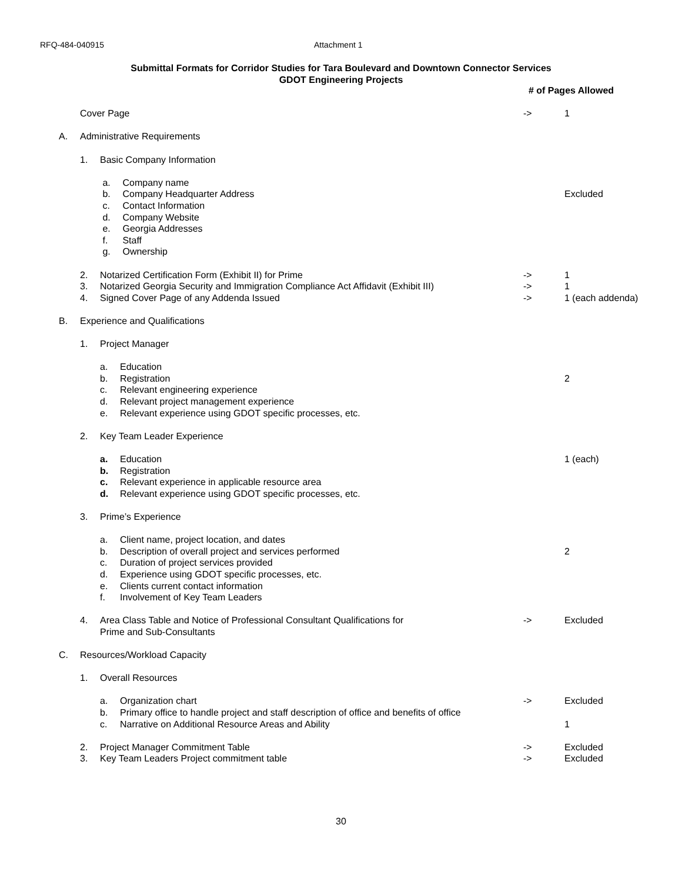RFQ-484-040915 Attachment 1
Submittal Formats for Corridor Studies for Tara Boulevard and Downtown Connector Services
GDOT Engineering Projects
# of Pages Allowed
Cover Page -> 1
A. Administrative Requirements
1. Basic Company Information
a. Company name
b. Company Headquarter Address Excluded
c. Contact Information
d. Company Website
e. Georgia Addresses
f. Staff
g. Ownership
2. Notarized Certification Form (Exhibit II) for Prime
-> 1
3. Notarized Georgia Security and Immigration Compliance Act Affidavit (Exhibit III)
-> 1
4. Signed Cover Page of any Addenda Issued
-> 1 (each addenda)
B. Experience and Qualifications
1. Project Manager
a. Education
b. Registration 2
c. Relevant engineering experience
d. Relevant project management experience
e. Relevant experience using GDOT specific processes, etc.
2. Key Team Leader Experience
a. Education 1 (each)
b. Registration
c. Relevant experience in applicable resource area
d. Relevant experience using GDOT specific processes, etc.
3. Prime’s Experience
a. Client name, project location, and dates
b. Description of overall project and services performed
2
c. Duration of project services provided
d. Experience using GDOT specific processes, etc.
e. Clients current contact information
f. Involvement of Key Team Leaders
4. Area Class Table and Notice of Professional Consultant Qualifications for
Prime and Sub-Consultants
-> Excluded
C. Resources/Workload Capacity
1. Overall Resources
a. Organization chart -> Excluded
b. Primary office to handle project and staff description of office and benefits of office
c. Narrative on Additional Resource Areas and Ability
1
2. Project Manager Commitment Table
-> Excluded
3. Key Team Leaders Project commitment table
-> Excluded
30